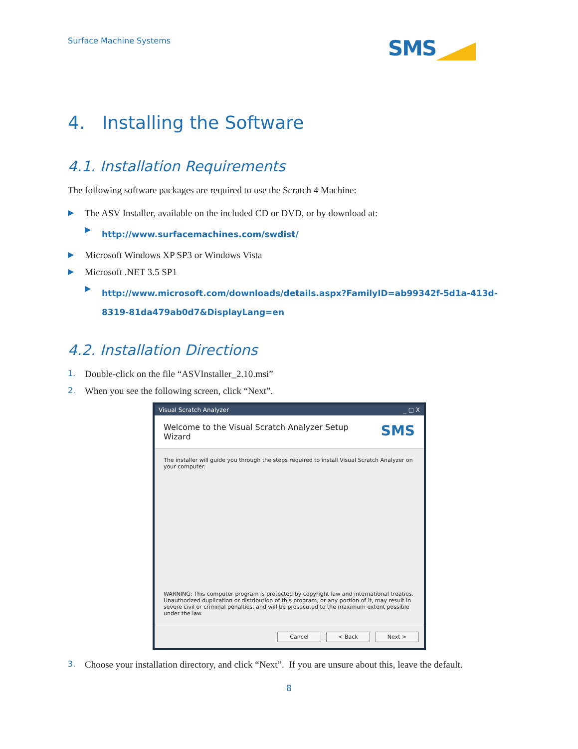Surface Machine Systems SMS
4. Installing the Software
4.1. Installation Requirements
The following software packages are required to use the Scratch 4 Machine:
▶ The ASV Installer, available on the included CD or DVD, or by download at:
▶ http://www.surfacemachines.com/swdist/
▶ Microsoft Windows XP SP3 or Windows Vista
▶ Microsoft .NET 3.5 SP1
▶ http://www.microsoft.com/downloads/details.aspx?FamilyID=ab99342f-5d1a-413d-8319-81da479ab0d7&DisplayLang=en
4.2. Installation Directions
1. Double-click on the file “ASVInstaller_2.10.msi”
2. When you see the following screen, click “Next”.
Visual Scratch Analyzer _ □ X
Welcome to the Visual Scratch Analyzer Setup
Wizard SMS
The installer will guide you through the steps required to install Visual Scratch Analyzer on your computer.
WARNING: This computer program is protected by copyright law and international treaties. Unauthorized duplication or distribution of this program, or any portion of it, may result in severe civil or criminal penalties, and will be prosecuted to the maximum extent possible under the law.
Cancel < Back Next >
3. Choose your installation directory, and click “Next”. If you are unsure about this, leave the default.
8